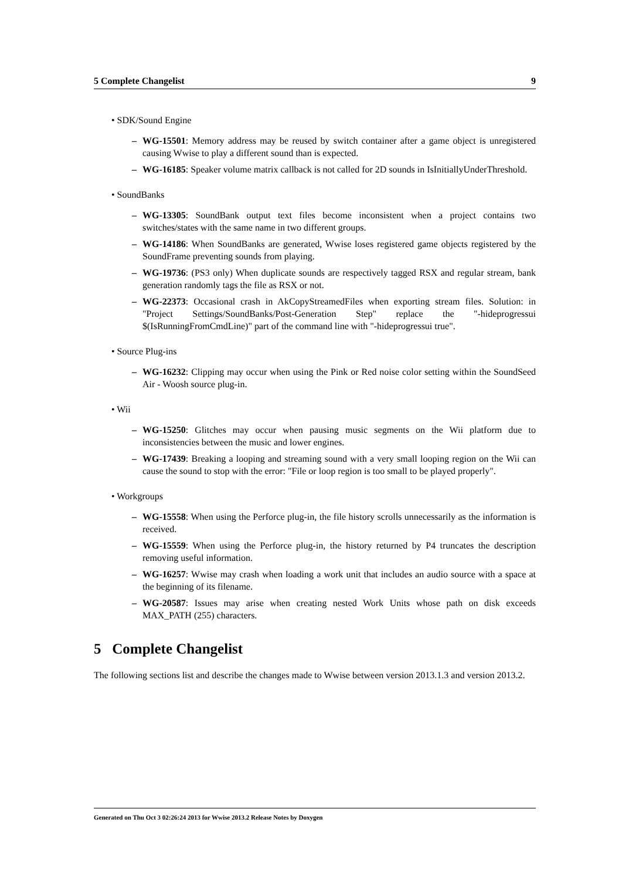5 Complete Changelist 9
• SDK/Sound Engine
– WG-15501: Memory address may be reused by switch container after a game object is unregistered causing Wwise to play a different sound than is expected.
– WG-16185: Speaker volume matrix callback is not called for 2D sounds in IsInitiallyUnderThreshold.
• SoundBanks
– WG-13305: SoundBank output text files become inconsistent when a project contains two switches/states with the same name in two different groups.
– WG-14186: When SoundBanks are generated, Wwise loses registered game objects registered by the SoundFrame preventing sounds from playing.
– WG-19736: (PS3 only) When duplicate sounds are respectively tagged RSX and regular stream, bank generation randomly tags the file as RSX or not.
– WG-22373: Occasional crash in AkCopyStreamedFiles when exporting stream files. Solution: in "Project Settings/SoundBanks/Post-Generation Step" replace the "-hideprogressui $(IsRunningFromCmdLine)" part of the command line with "-hideprogressui true".
• Source Plug-ins
– WG-16232: Clipping may occur when using the Pink or Red noise color setting within the SoundSeed Air - Woosh source plug-in.
• Wii
– WG-15250: Glitches may occur when pausing music segments on the Wii platform due to inconsistencies between the music and lower engines.
– WG-17439: Breaking a looping and streaming sound with a very small looping region on the Wii can cause the sound to stop with the error: "File or loop region is too small to be played properly".
• Workgroups
– WG-15558: When using the Perforce plug-in, the file history scrolls unnecessarily as the information is received.
– WG-15559: When using the Perforce plug-in, the history returned by P4 truncates the description removing useful information.
– WG-16257: Wwise may crash when loading a work unit that includes an audio source with a space at the beginning of its filename.
– WG-20587: Issues may arise when creating nested Work Units whose path on disk exceeds MAX_PATH (255) characters.
5 Complete Changelist
The following sections list and describe the changes made to Wwise between version 2013.1.3 and version 2013.2.
Generated on Thu Oct 3 02:26:24 2013 for Wwise 2013.2 Release Notes by Doxygen